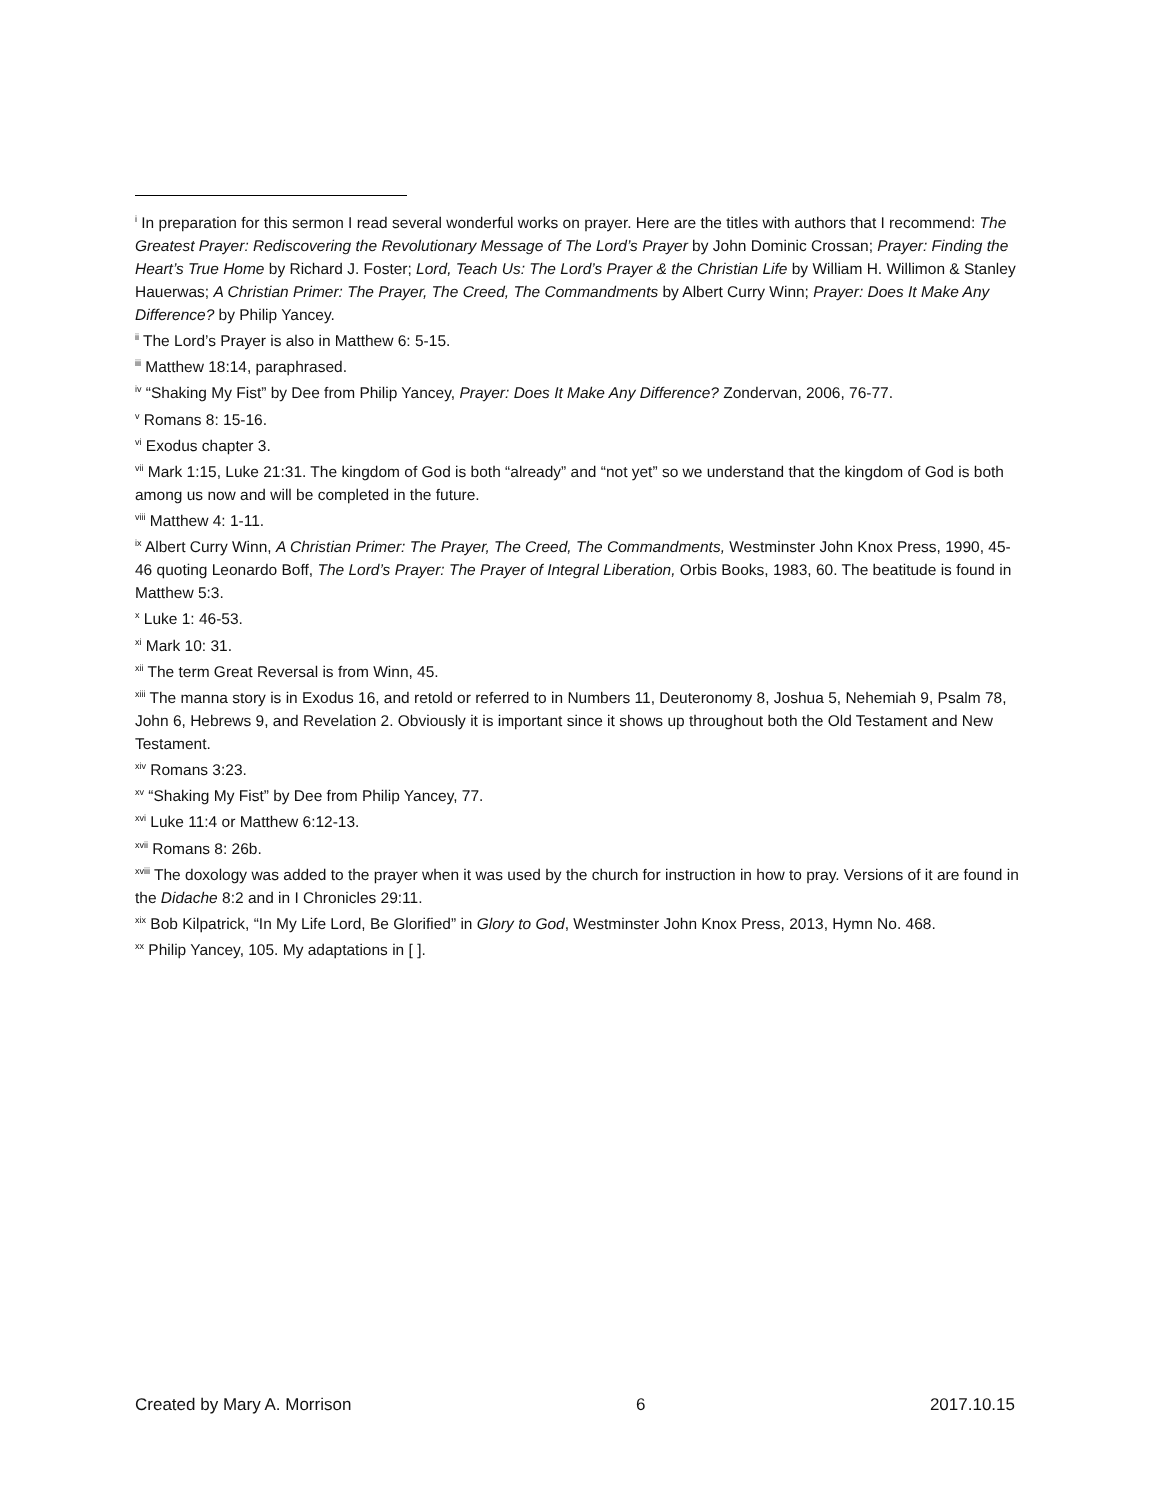<sup>i</sup> In preparation for this sermon I read several wonderful works on prayer. Here are the titles with authors that I recommend: The Greatest Prayer: Rediscovering the Revolutionary Message of The Lord’s Prayer by John Dominic Crossan; Prayer: Finding the Heart’s True Home by Richard J. Foster; Lord, Teach Us: The Lord’s Prayer & the Christian Life by William H. Willimon & Stanley Hauerwas; A Christian Primer: The Prayer, The Creed, The Commandments by Albert Curry Winn; Prayer: Does It Make Any Difference? by Philip Yancey.
<sup>ii</sup> The Lord’s Prayer is also in Matthew 6: 5-15.
<sup>iii</sup> Matthew 18:14, paraphrased.
<sup>iv</sup> “Shaking My Fist” by Dee from Philip Yancey, Prayer: Does It Make Any Difference? Zondervan, 2006, 76-77.
<sup>v</sup> Romans 8: 15-16.
<sup>vi</sup> Exodus chapter 3.
<sup>vii</sup> Mark 1:15, Luke 21:31. The kingdom of God is both “already” and “not yet” so we understand that the kingdom of God is both among us now and will be completed in the future.
<sup>viii</sup> Matthew 4: 1-11.
<sup>ix</sup> Albert Curry Winn, A Christian Primer: The Prayer, The Creed, The Commandments, Westminster John Knox Press, 1990, 45-46 quoting Leonardo Boff, The Lord’s Prayer: The Prayer of Integral Liberation, Orbis Books, 1983, 60. The beatitude is found in Matthew 5:3.
<sup>x</sup> Luke 1: 46-53.
<sup>xi</sup> Mark 10: 31.
<sup>xii</sup> The term Great Reversal is from Winn, 45.
<sup>xiii</sup> The manna story is in Exodus 16, and retold or referred to in Numbers 11, Deuteronomy 8, Joshua 5, Nehemiah 9, Psalm 78, John 6, Hebrews 9, and Revelation 2. Obviously it is important since it shows up throughout both the Old Testament and New Testament.
<sup>xiv</sup> Romans 3:23.
<sup>xv</sup> “Shaking My Fist” by Dee from Philip Yancey, 77.
<sup>xvi</sup> Luke 11:4 or Matthew 6:12-13.
<sup>xvii</sup> Romans 8: 26b.
<sup>xviii</sup> The doxology was added to the prayer when it was used by the church for instruction in how to pray. Versions of it are found in the Didache 8:2 and in I Chronicles 29:11.
<sup>xix</sup> Bob Kilpatrick, “In My Life Lord, Be Glorified” in Glory to God, Westminster John Knox Press, 2013, Hymn No. 468.
<sup>xx</sup> Philip Yancey, 105. My adaptations in [ ].
Created by Mary A. Morrison 6 2017.10.15